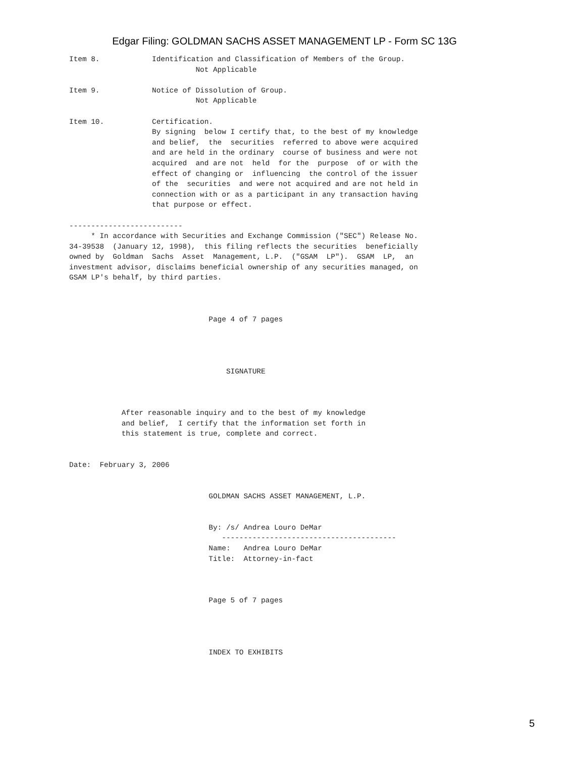Edgar Filing: GOLDMAN SACHS ASSET MANAGEMENT LP - Form SC 13G
Item 8.            Identification and Classification of Members of the Group.
                             Not Applicable

Item 9.            Notice of Dissolution of Group.
                             Not Applicable

Item 10.           Certification.
                   By signing  below I certify that, to the best of my knowledge
                   and belief,  the  securities  referred to above were acquired
                   and are held in the ordinary  course of business and were not
                   acquired  and are not  held  for the  purpose  of or with the
                   effect of changing or  influencing  the control of the issuer
                   of the  securities  and were not acquired and are not held in
                   connection with or as a participant in any transaction having
                   that purpose or effect.

--------------------------
     * In accordance with Securities and Exchange Commission ("SEC") Release No.
34-39538  (January 12, 1998),  this filing reflects the securities  beneficially
owned by  Goldman  Sachs  Asset  Management, L.P.  ("GSAM  LP").  GSAM  LP,  an
investment advisor, disclaims beneficial ownership of any securities managed, on
GSAM LP's behalf, by third parties.



                                Page 4 of 7 pages




                                    SIGNATURE



            After reasonable inquiry and to the best of my knowledge
            and belief,  I certify that the information set forth in
            this statement is true, complete and correct.


Date:  February 3, 2006


                                GOLDMAN SACHS ASSET MANAGEMENT, L.P.


                                By: /s/ Andrea Louro DeMar
                                   ----------------------------------------
                                Name:   Andrea Louro DeMar
                                Title:  Attorney-in-fact



                                Page 5 of 7 pages




                                INDEX TO EXHIBITS
5